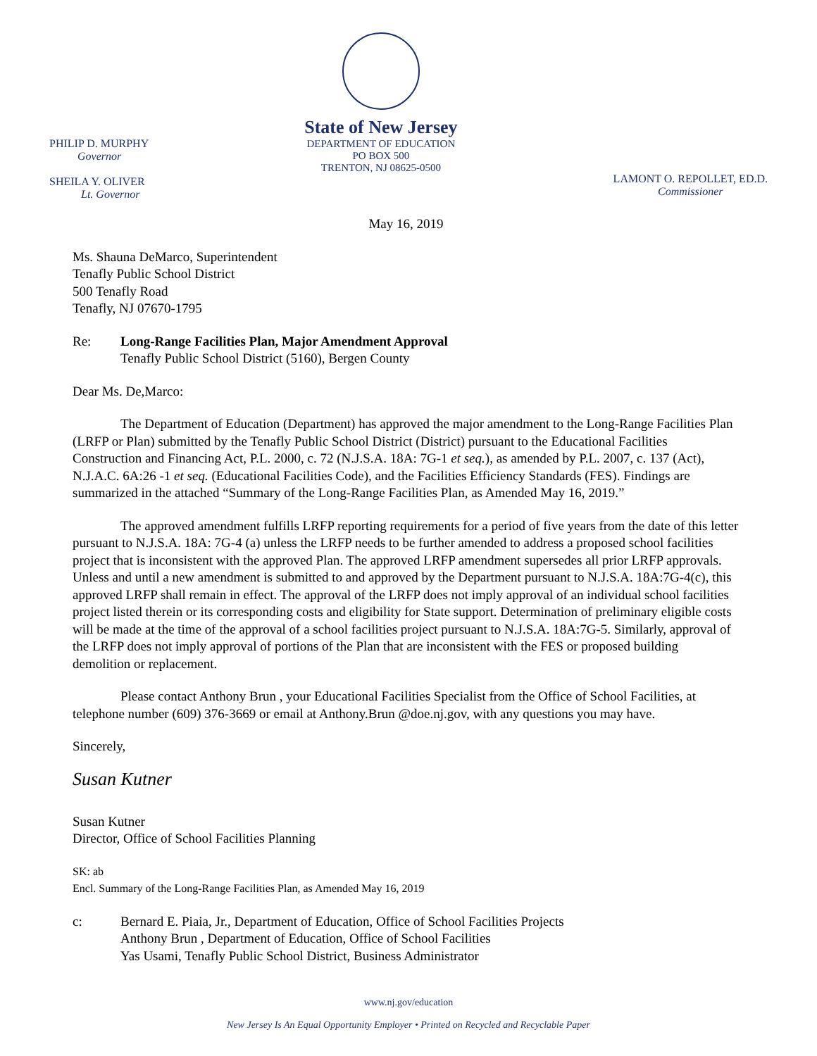PHILIP D. MURPHY
Governor
SHEILA Y. OLIVER
Lt. Governor
State of New Jersey
DEPARTMENT OF EDUCATION
PO BOX 500
TRENTON, NJ 08625-0500
LAMONT O. REPOLLET, ED.D.
Commissioner
May 16, 2019
Ms. Shauna DeMarco, Superintendent
Tenafly Public School District
500 Tenafly Road
Tenafly, NJ 07670-1795
Re: Long-Range Facilities Plan, Major Amendment Approval
Tenafly Public School District (5160), Bergen County
Dear Ms. De,Marco:
The Department of Education (Department) has approved the major amendment to the Long-Range Facilities Plan (LRFP or Plan) submitted by the Tenafly Public School District (District) pursuant to the Educational Facilities Construction and Financing Act, P.L. 2000, c. 72 (N.J.S.A. 18A: 7G-1 et seq.), as amended by P.L. 2007, c. 137 (Act), N.J.A.C. 6A:26 -1 et seq. (Educational Facilities Code), and the Facilities Efficiency Standards (FES). Findings are summarized in the attached “Summary of the Long-Range Facilities Plan, as Amended May 16, 2019.”
The approved amendment fulfills LRFP reporting requirements for a period of five years from the date of this letter pursuant to N.J.S.A. 18A: 7G-4 (a) unless the LRFP needs to be further amended to address a proposed school facilities project that is inconsistent with the approved Plan. The approved LRFP amendment supersedes all prior LRFP approvals. Unless and until a new amendment is submitted to and approved by the Department pursuant to N.J.S.A. 18A:7G-4(c), this approved LRFP shall remain in effect. The approval of the LRFP does not imply approval of an individual school facilities project listed therein or its corresponding costs and eligibility for State support. Determination of preliminary eligible costs will be made at the time of the approval of a school facilities project pursuant to N.J.S.A. 18A:7G-5. Similarly, approval of the LRFP does not imply approval of portions of the Plan that are inconsistent with the FES or proposed building demolition or replacement.
Please contact Anthony Brun , your Educational Facilities Specialist from the Office of School Facilities, at telephone number (609) 376-3669 or email at Anthony.Brun @doe.nj.gov, with any questions you may have.
Sincerely,
Susan Kutner
Susan Kutner
Director, Office of School Facilities Planning
SK: ab
Encl. Summary of the Long-Range Facilities Plan, as Amended May 16, 2019
c: Bernard E. Piaia, Jr., Department of Education, Office of School Facilities Projects
Anthony Brun , Department of Education, Office of School Facilities
Yas Usami, Tenafly Public School District, Business Administrator
www.nj.gov/education
New Jersey Is An Equal Opportunity Employer • Printed on Recycled and Recyclable Paper